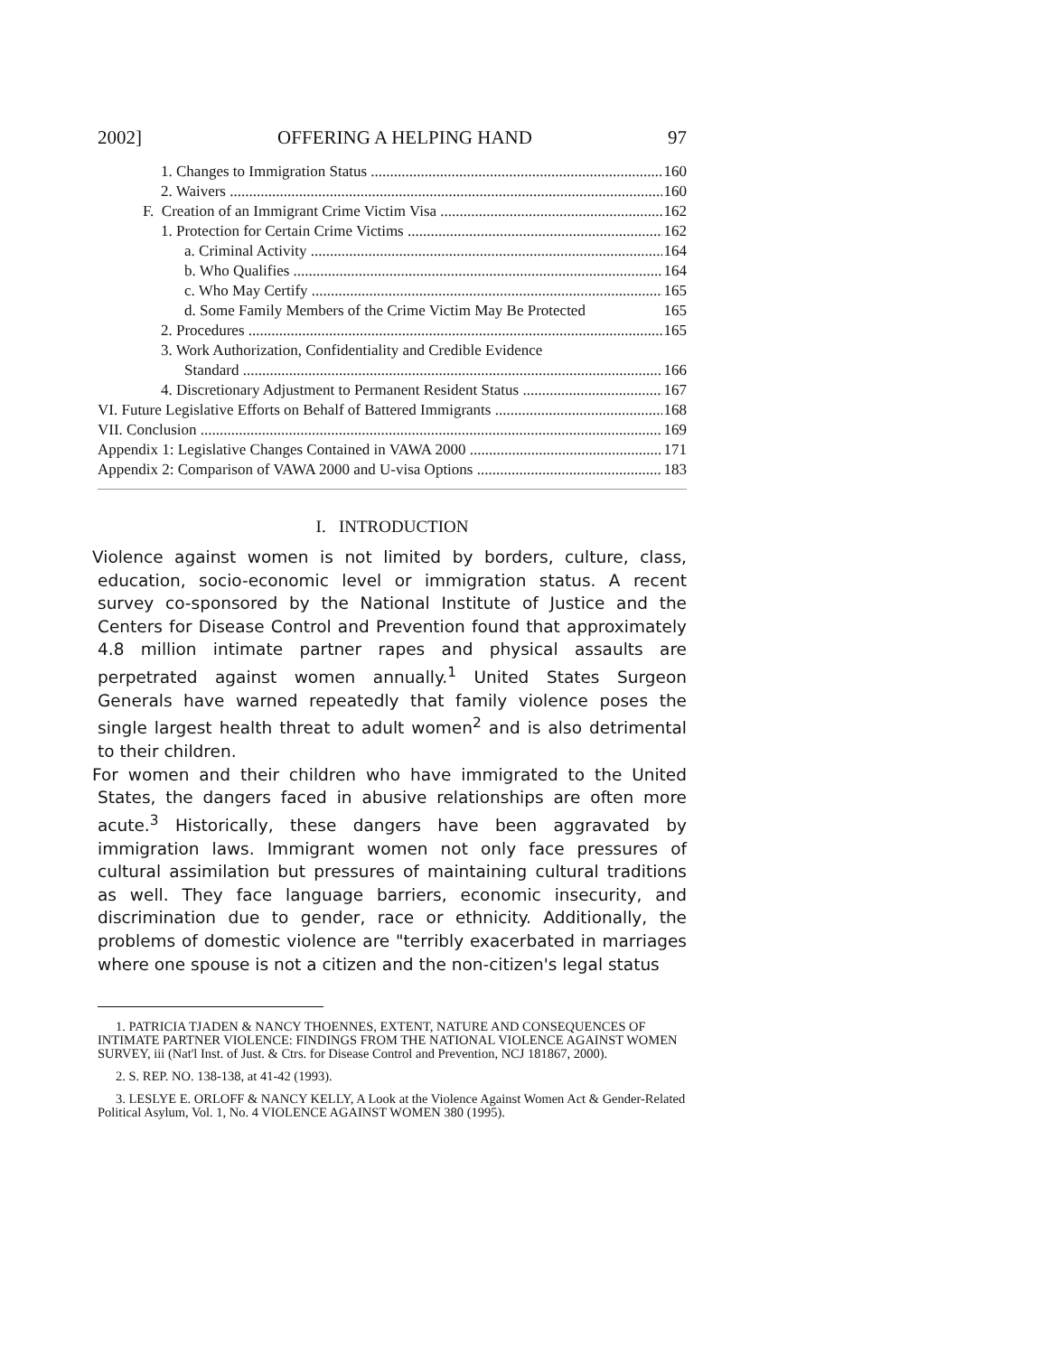2002] OFFERING A HELPING HAND 97
1. Changes to Immigration Status 160
2. Waivers 160
F. Creation of an Immigrant Crime Victim Visa 162
1. Protection for Certain Crime Victims 162
a. Criminal Activity 164
b. Who Qualifies 164
c. Who May Certify 165
d. Some Family Members of the Crime Victim May Be Protected 165
2. Procedures 165
3. Work Authorization, Confidentiality and Credible Evidence
Standard 166
4. Discretionary Adjustment to Permanent Resident Status 167
VI. Future Legislative Efforts on Behalf of Battered Immigrants 168
VII. Conclusion 169
Appendix 1: Legislative Changes Contained in VAWA 2000 171
Appendix 2: Comparison of VAWA 2000 and U-visa Options 183
I. INTRODUCTION
Violence against women is not limited by borders, culture, class, education, socio-economic level or immigration status. A recent survey co-sponsored by the National Institute of Justice and the Centers for Disease Control and Prevention found that approximately 4.8 million intimate partner rapes and physical assaults are perpetrated against women annually.<sup>1</sup> United States Surgeon Generals have warned repeatedly that family violence poses the single largest health threat to adult women<sup>2</sup> and is also detrimental to their children.
For women and their children who have immigrated to the United States, the dangers faced in abusive relationships are often more acute.<sup>3</sup> Historically, these dangers have been aggravated by immigration laws. Immigrant women not only face pressures of cultural assimilation but pressures of maintaining cultural traditions as well. They face language barriers, economic insecurity, and discrimination due to gender, race or ethnicity. Additionally, the problems of domestic violence are "terribly exacerbated in marriages where one spouse is not a citizen and the non-citizen's legal status
1. PATRICIA TJADEN & NANCY THOENNES, EXTENT, NATURE AND CONSEQUENCES OF INTIMATE PARTNER VIOLENCE: FINDINGS FROM THE NATIONAL VIOLENCE AGAINST WOMEN SURVEY, iii (Nat'l Inst. of Just. & Ctrs. for Disease Control and Prevention, NCJ 181867, 2000).
2. S. REP. NO. 138-138, at 41-42 (1993).
3. LESLYE E. ORLOFF & NANCY KELLY, A Look at the Violence Against Women Act & Gender-Related Political Asylum, Vol. 1, No. 4 VIOLENCE AGAINST WOMEN 380 (1995).